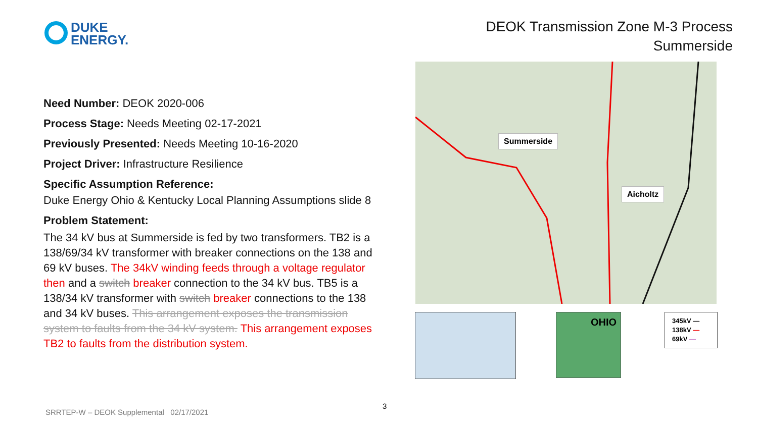DUKE
ENERGY.
DEOK Transmission Zone M-3 Process
Summerside
Need Number: DEOK 2020-006
Process Stage: Needs Meeting 02-17-2021
Previously Presented: Needs Meeting 10-16-2020
Project Driver: Infrastructure Resilience
Specific Assumption Reference:
Duke Energy Ohio & Kentucky Local Planning Assumptions slide 8
Problem Statement:
The 34 kV bus at Summerside is fed by two transformers. TB2 is a 138/69/34 kV transformer with breaker connections on the 138 and 69 kV buses. The 34kV winding feeds through a voltage regulator then and a switch breaker connection to the 34 kV bus. TB5 is a 138/34 kV transformer with switch breaker connections to the 138 and 34 kV buses. This arrangement exposes the transmission system to faults from the 34 kV system. This arrangement exposes TB2 to faults from the distribution system.
Summerside
Aicholtz
OHIO
345kV —
138kV —
69kV —
3
SRRTEP-W – DEOK Supplemental 02/17/2021